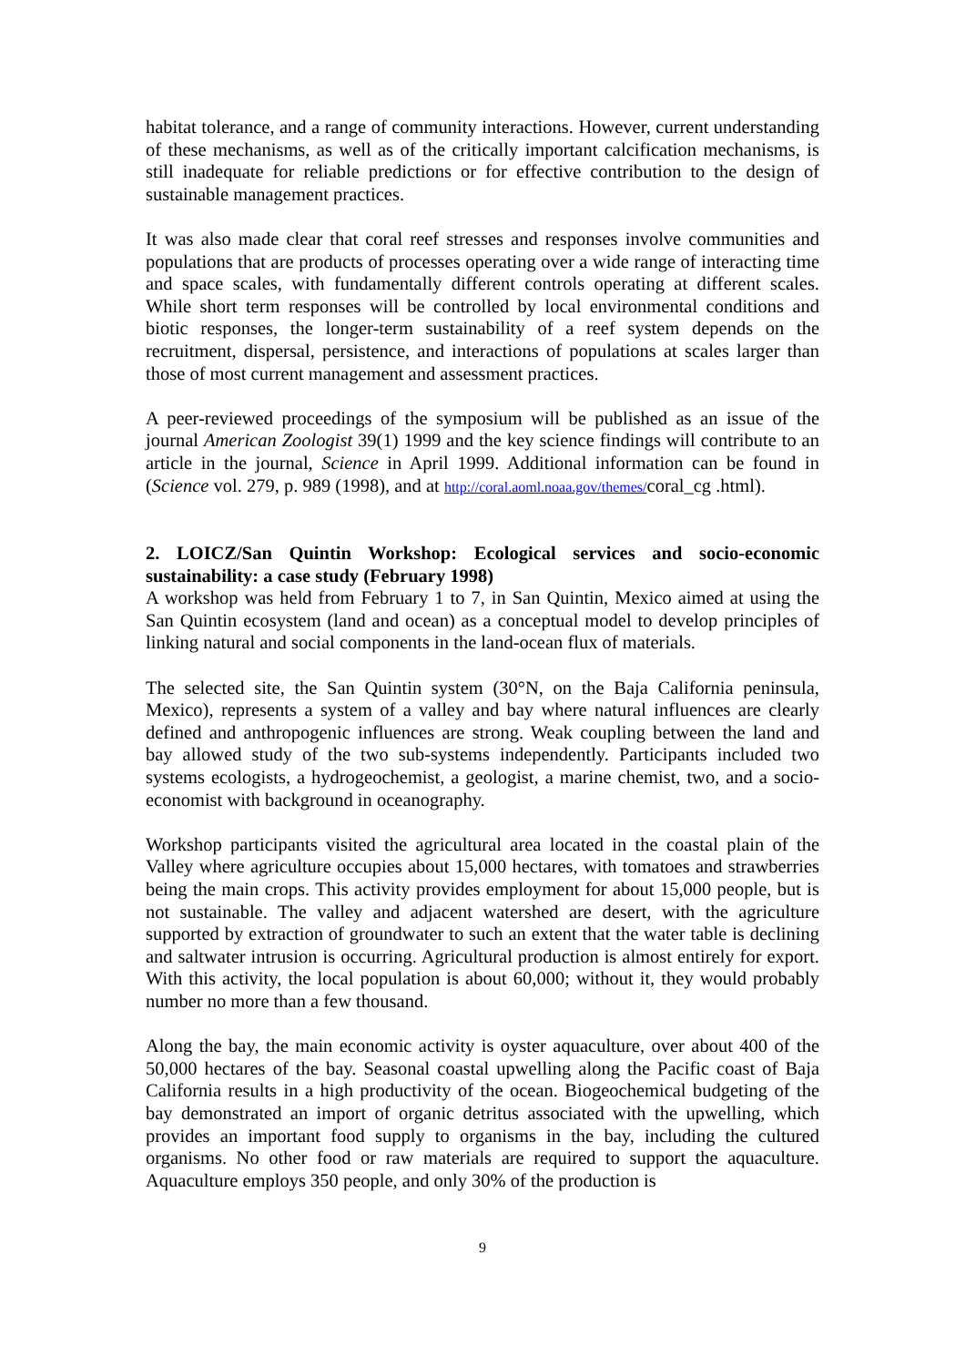habitat tolerance, and a range of community interactions. However, current understanding of these mechanisms, as well as of the critically important calcification mechanisms, is still inadequate for reliable predictions or for effective contribution to the design of sustainable management practices.
It was also made clear that coral reef stresses and responses involve communities and populations that are products of processes operating over a wide range of interacting time and space scales, with fundamentally different controls operating at different scales. While short term responses will be controlled by local environmental conditions and biotic responses, the longer-term sustainability of a reef system depends on the recruitment, dispersal, persistence, and interactions of populations at scales larger than those of most current management and assessment practices.
A peer-reviewed proceedings of the symposium will be published as an issue of the journal American Zoologist 39(1) 1999 and the key science findings will contribute to an article in the journal, Science in April 1999. Additional information can be found in (Science vol. 279, p. 989 (1998), and at http://coral.aoml.noaa.gov/themes/coral_cg .html).
2. LOICZ/San Quintin Workshop: Ecological services and socio-economic sustainability: a case study (February 1998)
A workshop was held from February 1 to 7, in San Quintin, Mexico aimed at using the San Quintin ecosystem (land and ocean) as a conceptual model to develop principles of linking natural and social components in the land-ocean flux of materials.
The selected site, the San Quintin system (30°N, on the Baja California peninsula, Mexico), represents a system of a valley and bay where natural influences are clearly defined and anthropogenic influences are strong. Weak coupling between the land and bay allowed study of the two sub-systems independently. Participants included two systems ecologists, a hydrogeochemist, a geologist, a marine chemist, two, and a socio-economist with background in oceanography.
Workshop participants visited the agricultural area located in the coastal plain of the Valley where agriculture occupies about 15,000 hectares, with tomatoes and strawberries being the main crops. This activity provides employment for about 15,000 people, but is not sustainable. The valley and adjacent watershed are desert, with the agriculture supported by extraction of groundwater to such an extent that the water table is declining and saltwater intrusion is occurring. Agricultural production is almost entirely for export. With this activity, the local population is about 60,000; without it, they would probably number no more than a few thousand.
Along the bay, the main economic activity is oyster aquaculture, over about 400 of the 50,000 hectares of the bay. Seasonal coastal upwelling along the Pacific coast of Baja California results in a high productivity of the ocean. Biogeochemical budgeting of the bay demonstrated an import of organic detritus associated with the upwelling, which provides an important food supply to organisms in the bay, including the cultured organisms. No other food or raw materials are required to support the aquaculture. Aquaculture employs 350 people, and only 30% of the production is
9